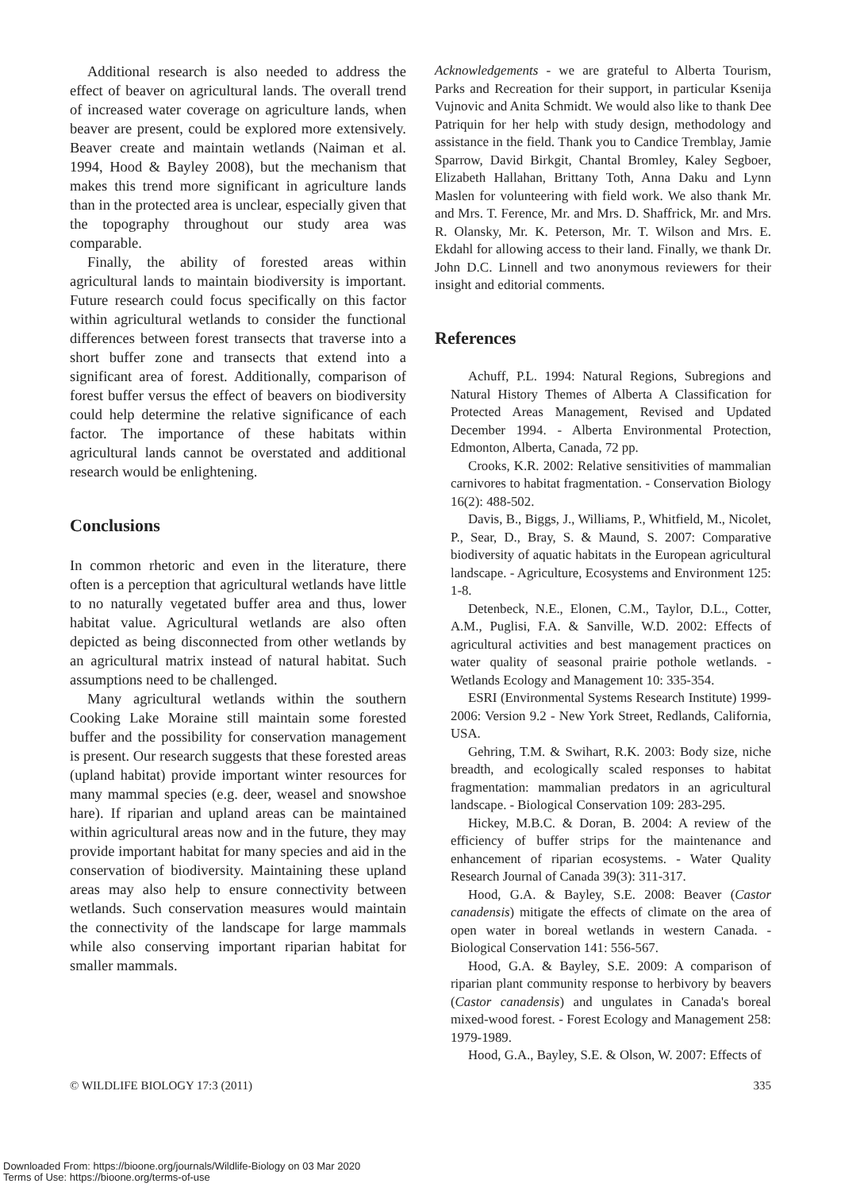Additional research is also needed to address the effect of beaver on agricultural lands. The overall trend of increased water coverage on agriculture lands, when beaver are present, could be explored more extensively. Beaver create and maintain wetlands (Naiman et al. 1994, Hood & Bayley 2008), but the mechanism that makes this trend more significant in agriculture lands than in the protected area is unclear, especially given that the topography throughout our study area was comparable.
Finally, the ability of forested areas within agricultural lands to maintain biodiversity is important. Future research could focus specifically on this factor within agricultural wetlands to consider the functional differences between forest transects that traverse into a short buffer zone and transects that extend into a significant area of forest. Additionally, comparison of forest buffer versus the effect of beavers on biodiversity could help determine the relative significance of each factor. The importance of these habitats within agricultural lands cannot be overstated and additional research would be enlightening.
Conclusions
In common rhetoric and even in the literature, there often is a perception that agricultural wetlands have little to no naturally vegetated buffer area and thus, lower habitat value. Agricultural wetlands are also often depicted as being disconnected from other wetlands by an agricultural matrix instead of natural habitat. Such assumptions need to be challenged.
Many agricultural wetlands within the southern Cooking Lake Moraine still maintain some forested buffer and the possibility for conservation management is present. Our research suggests that these forested areas (upland habitat) provide important winter resources for many mammal species (e.g. deer, weasel and snowshoe hare). If riparian and upland areas can be maintained within agricultural areas now and in the future, they may provide important habitat for many species and aid in the conservation of biodiversity. Maintaining these upland areas may also help to ensure connectivity between wetlands. Such conservation measures would maintain the connectivity of the landscape for large mammals while also conserving important riparian habitat for smaller mammals.
Acknowledgements - we are grateful to Alberta Tourism, Parks and Recreation for their support, in particular Ksenija Vujnovic and Anita Schmidt. We would also like to thank Dee Patriquin for her help with study design, methodology and assistance in the field. Thank you to Candice Tremblay, Jamie Sparrow, David Birkgit, Chantal Bromley, Kaley Segboer, Elizabeth Hallahan, Brittany Toth, Anna Daku and Lynn Maslen for volunteering with field work. We also thank Mr. and Mrs. T. Ference, Mr. and Mrs. D. Shaffrick, Mr. and Mrs. R. Olansky, Mr. K. Peterson, Mr. T. Wilson and Mrs. E. Ekdahl for allowing access to their land. Finally, we thank Dr. John D.C. Linnell and two anonymous reviewers for their insight and editorial comments.
References
Achuff, P.L. 1994: Natural Regions, Subregions and Natural History Themes of Alberta A Classification for Protected Areas Management, Revised and Updated December 1994. - Alberta Environmental Protection, Edmonton, Alberta, Canada, 72 pp.
Crooks, K.R. 2002: Relative sensitivities of mammalian carnivores to habitat fragmentation. - Conservation Biology 16(2): 488-502.
Davis, B., Biggs, J., Williams, P., Whitfield, M., Nicolet, P., Sear, D., Bray, S. & Maund, S. 2007: Comparative biodiversity of aquatic habitats in the European agricultural landscape. - Agriculture, Ecosystems and Environment 125: 1-8.
Detenbeck, N.E., Elonen, C.M., Taylor, D.L., Cotter, A.M., Puglisi, F.A. & Sanville, W.D. 2002: Effects of agricultural activities and best management practices on water quality of seasonal prairie pothole wetlands. - Wetlands Ecology and Management 10: 335-354.
ESRI (Environmental Systems Research Institute) 1999-2006: Version 9.2 - New York Street, Redlands, California, USA.
Gehring, T.M. & Swihart, R.K. 2003: Body size, niche breadth, and ecologically scaled responses to habitat fragmentation: mammalian predators in an agricultural landscape. - Biological Conservation 109: 283-295.
Hickey, M.B.C. & Doran, B. 2004: A review of the efficiency of buffer strips for the maintenance and enhancement of riparian ecosystems. - Water Quality Research Journal of Canada 39(3): 311-317.
Hood, G.A. & Bayley, S.E. 2008: Beaver (Castor canadensis) mitigate the effects of climate on the area of open water in boreal wetlands in western Canada. - Biological Conservation 141: 556-567.
Hood, G.A. & Bayley, S.E. 2009: A comparison of riparian plant community response to herbivory by beavers (Castor canadensis) and ungulates in Canada's boreal mixed-wood forest. - Forest Ecology and Management 258: 1979-1989.
Hood, G.A., Bayley, S.E. & Olson, W. 2007: Effects of
© WILDLIFE BIOLOGY 17:3 (2011) 335
Downloaded From: https://bioone.org/journals/Wildlife-Biology on 03 Mar 2020
Terms of Use: https://bioone.org/terms-of-use